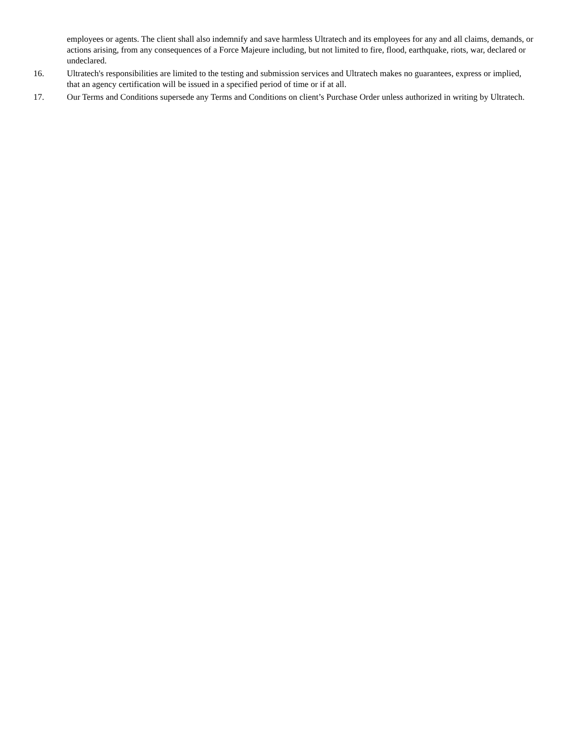employees or agents. The client shall also indemnify and save harmless Ultratech and its employees for any and all claims, demands, or actions arising, from any consequences of a Force Majeure including, but not limited to fire, flood, earthquake, riots, war, declared or undeclared.
16. Ultratech's responsibilities are limited to the testing and submission services and Ultratech makes no guarantees, express or implied, that an agency certification will be issued in a specified period of time or if at all.
17. Our Terms and Conditions supersede any Terms and Conditions on client’s Purchase Order unless authorized in writing by Ultratech.